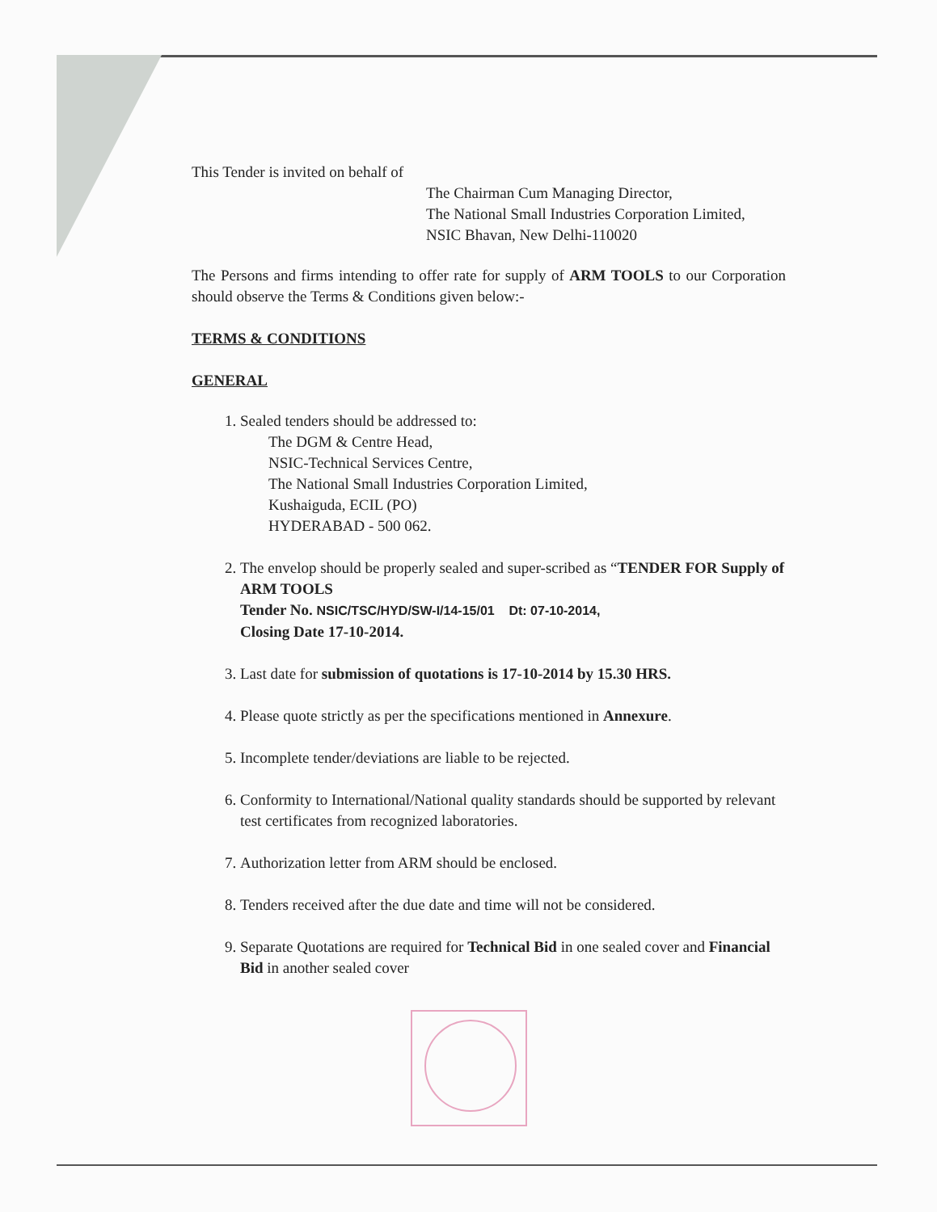This Tender is invited on behalf of
The Chairman Cum Managing Director,
The National Small Industries Corporation Limited,
NSIC Bhavan, New Delhi-110020
The Persons and firms intending to offer rate for supply of ARM TOOLS to our Corporation should observe the Terms & Conditions given below:-
TERMS & CONDITIONS
GENERAL
1. Sealed tenders should be addressed to:
The DGM & Centre Head,
NSIC-Technical Services Centre,
The National Small Industries Corporation Limited,
Kushaiguda, ECIL (PO)
HYDERABAD - 500 062.
2. The envelop should be properly sealed and super-scribed as “TENDER FOR Supply of ARM TOOLS
Tender No. NSIC/TSC/HYD/SW-I/14-15/01 Dt: 07-10-2014,
Closing Date 17-10-2014.
3. Last date for submission of quotations is 17-10-2014 by 15.30 HRS.
4. Please quote strictly as per the specifications mentioned in Annexure.
5. Incomplete tender/deviations are liable to be rejected.
6. Conformity to International/National quality standards should be supported by relevant test certificates from recognized laboratories.
7. Authorization letter from ARM should be enclosed.
8. Tenders received after the due date and time will not be considered.
9. Separate Quotations are required for Technical Bid in one sealed cover and Financial Bid in another sealed cover